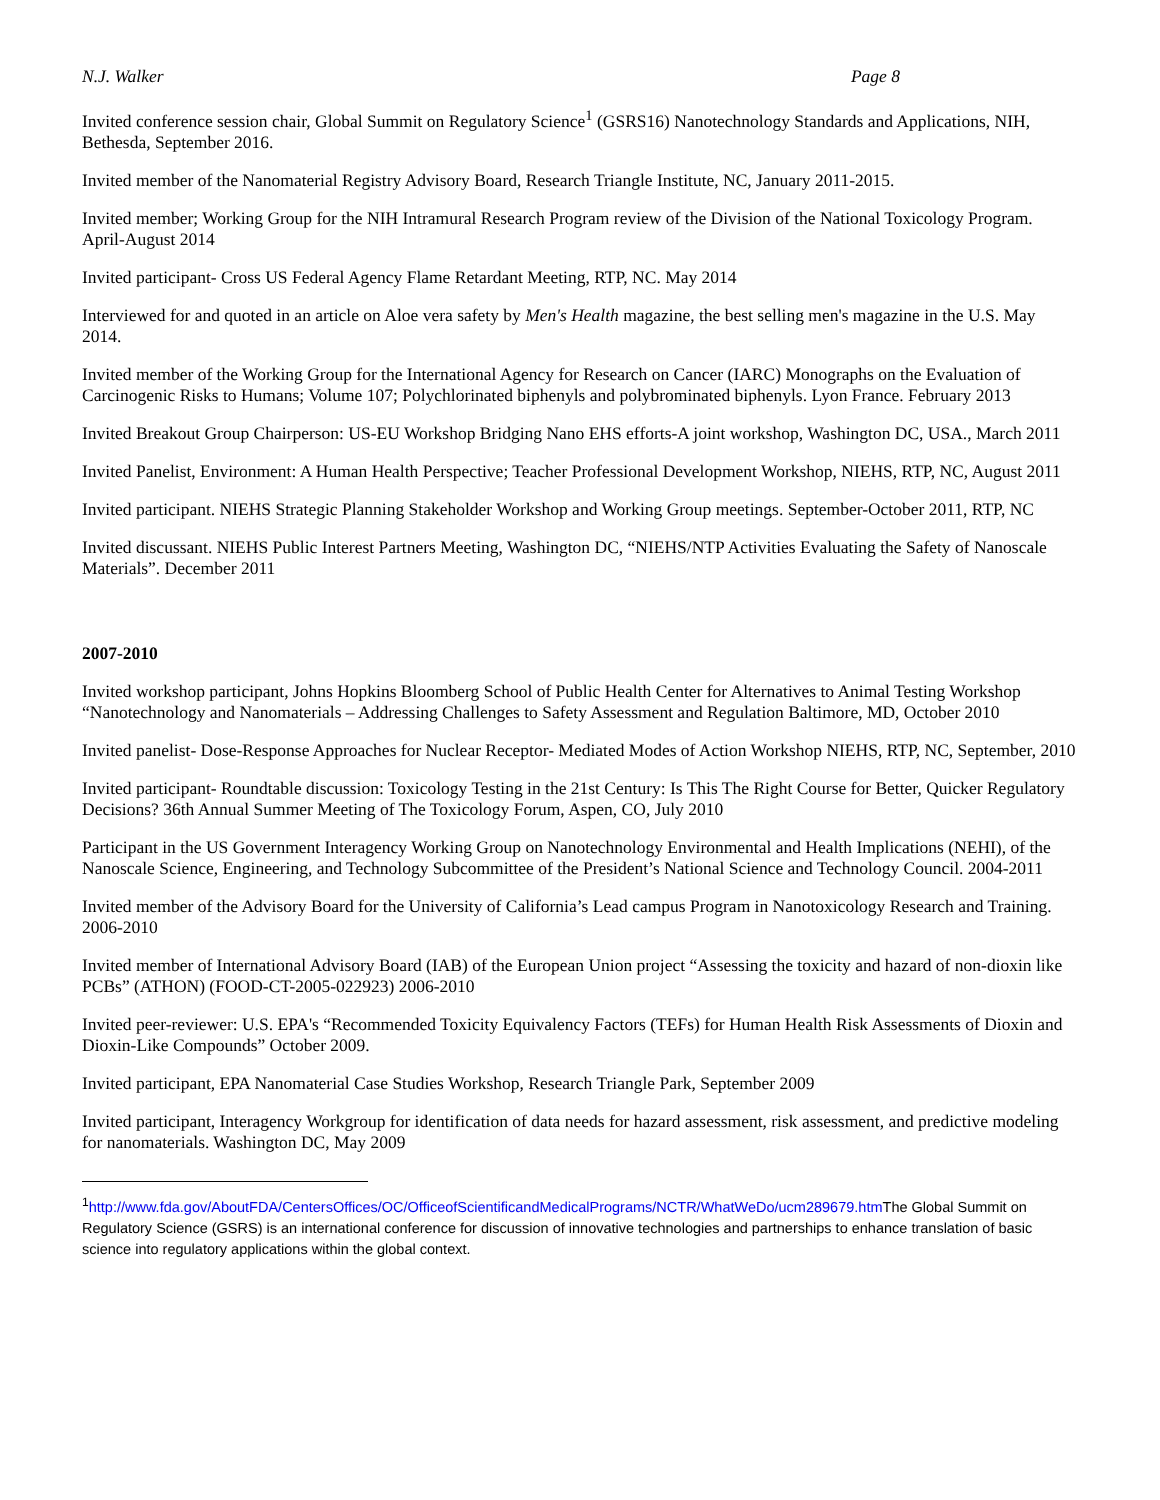N.J. Walker Page 8
Invited conference session chair, Global Summit on Regulatory Science<sup>1</sup> (GSRS16) Nanotechnology Standards and Applications, NIH, Bethesda, September 2016.
Invited member of the Nanomaterial Registry Advisory Board, Research Triangle Institute, NC, January 2011-2015.
Invited member; Working Group for the NIH Intramural Research Program review of the Division of the National Toxicology Program. April-August 2014
Invited participant- Cross US Federal Agency Flame Retardant Meeting, RTP, NC. May 2014
Interviewed for and quoted in an article on Aloe vera safety by Men's Health magazine, the best selling men's magazine in the U.S. May 2014.
Invited member of the Working Group for the International Agency for Research on Cancer (IARC) Monographs on the Evaluation of Carcinogenic Risks to Humans; Volume 107; Polychlorinated biphenyls and polybrominated biphenyls. Lyon France. February 2013
Invited Breakout Group Chairperson: US-EU Workshop Bridging Nano EHS efforts-A joint workshop, Washington DC, USA., March 2011
Invited Panelist, Environment: A Human Health Perspective; Teacher Professional Development Workshop, NIEHS, RTP, NC, August 2011
Invited participant. NIEHS Strategic Planning Stakeholder Workshop and Working Group meetings. September-October 2011, RTP, NC
Invited discussant. NIEHS Public Interest Partners Meeting, Washington DC, “NIEHS/NTP Activities Evaluating the Safety of Nanoscale Materials”. December 2011
2007-2010
Invited workshop participant, Johns Hopkins Bloomberg School of Public Health Center for Alternatives to Animal Testing Workshop “Nanotechnology and Nanomaterials – Addressing Challenges to Safety Assessment and Regulation Baltimore, MD, October 2010
Invited panelist- Dose-Response Approaches for Nuclear Receptor- Mediated Modes of Action Workshop NIEHS, RTP, NC, September, 2010
Invited participant- Roundtable discussion: Toxicology Testing in the 21st Century: Is This The Right Course for Better, Quicker Regulatory Decisions? 36th Annual Summer Meeting of The Toxicology Forum, Aspen, CO, July 2010
Participant in the US Government Interagency Working Group on Nanotechnology Environmental and Health Implications (NEHI), of the Nanoscale Science, Engineering, and Technology Subcommittee of the President’s National Science and Technology Council. 2004-2011
Invited member of the Advisory Board for the University of California’s Lead campus Program in Nanotoxicology Research and Training. 2006-2010
Invited member of International Advisory Board (IAB) of the European Union project “Assessing the toxicity and hazard of non-dioxin like PCBs” (ATHON) (FOOD-CT-2005-022923) 2006-2010
Invited peer-reviewer: U.S. EPA's “Recommended Toxicity Equivalency Factors (TEFs) for Human Health Risk Assessments of Dioxin and Dioxin-Like Compounds” October 2009.
Invited participant, EPA Nanomaterial Case Studies Workshop, Research Triangle Park, September 2009
Invited participant, Interagency Workgroup for identification of data needs for hazard assessment, risk assessment, and predictive modeling for nanomaterials. Washington DC, May 2009
<sup>1</sup> http://www.fda.gov/AboutFDA/CentersOffices/OC/OfficeofScientificandMedicalPrograms/NCTR/WhatWeDo/ucm289679.htm The Global Summit on Regulatory Science (GSRS) is an international conference for discussion of innovative technologies and partnerships to enhance translation of basic science into regulatory applications within the global context.